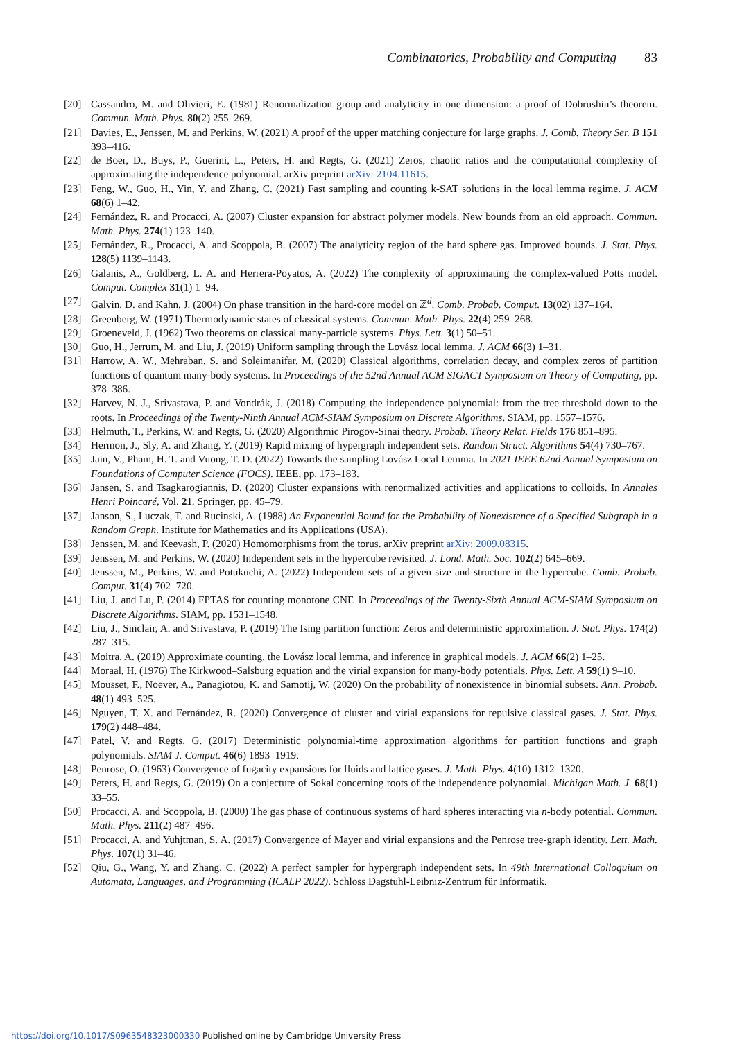Combinatorics, Probability and Computing 83
[20] Cassandro, M. and Olivieri, E. (1981) Renormalization group and analyticity in one dimension: a proof of Dobrushin’s theorem. Commun. Math. Phys. 80(2) 255–269.
[21] Davies, E., Jenssen, M. and Perkins, W. (2021) A proof of the upper matching conjecture for large graphs. J. Comb. Theory Ser. B 151 393–416.
[22] de Boer, D., Buys, P., Guerini, L., Peters, H. and Regts, G. (2021) Zeros, chaotic ratios and the computational complexity of approximating the independence polynomial. arXiv preprint arXiv: 2104.11615.
[23] Feng, W., Guo, H., Yin, Y. and Zhang, C. (2021) Fast sampling and counting k-SAT solutions in the local lemma regime. J. ACM 68(6) 1–42.
[24] Fernández, R. and Procacci, A. (2007) Cluster expansion for abstract polymer models. New bounds from an old approach. Commun. Math. Phys. 274(1) 123–140.
[25] Fernández, R., Procacci, A. and Scoppola, B. (2007) The analyticity region of the hard sphere gas. Improved bounds. J. Stat. Phys. 128(5) 1139–1143.
[26] Galanis, A., Goldberg, L. A. and Herrera-Poyatos, A. (2022) The complexity of approximating the complex-valued Potts model. Comput. Complex 31(1) 1–94.
[27] Galvin, D. and Kahn, J. (2004) On phase transition in the hard-core model on ℤ<sup>d</sup>. Comb. Probab. Comput. 13(02) 137–164.
[28] Greenberg, W. (1971) Thermodynamic states of classical systems. Commun. Math. Phys. 22(4) 259–268.
[29] Groeneveld, J. (1962) Two theorems on classical many-particle systems. Phys. Lett. 3(1) 50–51.
[30] Guo, H., Jerrum, M. and Liu, J. (2019) Uniform sampling through the Lovász local lemma. J. ACM 66(3) 1–31.
[31] Harrow, A. W., Mehraban, S. and Soleimanifar, M. (2020) Classical algorithms, correlation decay, and complex zeros of partition functions of quantum many-body systems. In Proceedings of the 52nd Annual ACM SIGACT Symposium on Theory of Computing, pp. 378–386.
[32] Harvey, N. J., Srivastava, P. and Vondrák, J. (2018) Computing the independence polynomial: from the tree threshold down to the roots. In Proceedings of the Twenty-Ninth Annual ACM-SIAM Symposium on Discrete Algorithms. SIAM, pp. 1557–1576.
[33] Helmuth, T., Perkins, W. and Regts, G. (2020) Algorithmic Pirogov-Sinai theory. Probab. Theory Relat. Fields 176 851–895.
[34] Hermon, J., Sly, A. and Zhang, Y. (2019) Rapid mixing of hypergraph independent sets. Random Struct. Algorithms 54(4) 730–767.
[35] Jain, V., Pham, H. T. and Vuong, T. D. (2022) Towards the sampling Lovász Local Lemma. In 2021 IEEE 62nd Annual Symposium on Foundations of Computer Science (FOCS). IEEE, pp. 173–183.
[36] Jansen, S. and Tsagkarogiannis, D. (2020) Cluster expansions with renormalized activities and applications to colloids. In Annales Henri Poincaré, Vol. 21. Springer, pp. 45–79.
[37] Janson, S., Luczak, T. and Rucinski, A. (1988) An Exponential Bound for the Probability of Nonexistence of a Specified Subgraph in a Random Graph. Institute for Mathematics and its Applications (USA).
[38] Jenssen, M. and Keevash, P. (2020) Homomorphisms from the torus. arXiv preprint arXiv: 2009.08315.
[39] Jenssen, M. and Perkins, W. (2020) Independent sets in the hypercube revisited. J. Lond. Math. Soc. 102(2) 645–669.
[40] Jenssen, M., Perkins, W. and Potukuchi, A. (2022) Independent sets of a given size and structure in the hypercube. Comb. Probab. Comput. 31(4) 702–720.
[41] Liu, J. and Lu, P. (2014) FPTAS for counting monotone CNF. In Proceedings of the Twenty-Sixth Annual ACM-SIAM Symposium on Discrete Algorithms. SIAM, pp. 1531–1548.
[42] Liu, J., Sinclair, A. and Srivastava, P. (2019) The Ising partition function: Zeros and deterministic approximation. J. Stat. Phys. 174(2) 287–315.
[43] Moitra, A. (2019) Approximate counting, the Lovász local lemma, and inference in graphical models. J. ACM 66(2) 1–25.
[44] Moraal, H. (1976) The Kirkwood–Salsburg equation and the virial expansion for many-body potentials. Phys. Lett. A 59(1) 9–10.
[45] Mousset, F., Noever, A., Panagiotou, K. and Samotij, W. (2020) On the probability of nonexistence in binomial subsets. Ann. Probab. 48(1) 493–525.
[46] Nguyen, T. X. and Fernández, R. (2020) Convergence of cluster and virial expansions for repulsive classical gases. J. Stat. Phys. 179(2) 448–484.
[47] Patel, V. and Regts, G. (2017) Deterministic polynomial-time approximation algorithms for partition functions and graph polynomials. SIAM J. Comput. 46(6) 1893–1919.
[48] Penrose, O. (1963) Convergence of fugacity expansions for fluids and lattice gases. J. Math. Phys. 4(10) 1312–1320.
[49] Peters, H. and Regts, G. (2019) On a conjecture of Sokal concerning roots of the independence polynomial. Michigan Math. J. 68(1) 33–55.
[50] Procacci, A. and Scoppola, B. (2000) The gas phase of continuous systems of hard spheres interacting via n-body potential. Commun. Math. Phys. 211(2) 487–496.
[51] Procacci, A. and Yuhjtman, S. A. (2017) Convergence of Mayer and virial expansions and the Penrose tree-graph identity. Lett. Math. Phys. 107(1) 31–46.
[52] Qiu, G., Wang, Y. and Zhang, C. (2022) A perfect sampler for hypergraph independent sets. In 49th International Colloquium on Automata, Languages, and Programming (ICALP 2022). Schloss Dagstuhl-Leibniz-Zentrum für Informatik.
https://doi.org/10.1017/S0963548323000330 Published online by Cambridge University Press